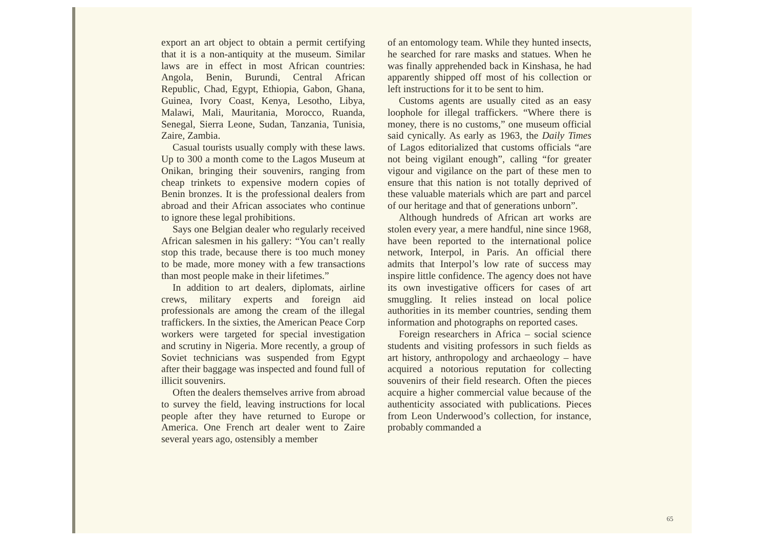export an art object to obtain a permit certifying that it is a non-antiquity at the museum. Similar laws are in effect in most African countries: Angola, Benin, Burundi, Central African Republic, Chad, Egypt, Ethiopia, Gabon, Ghana, Guinea, Ivory Coast, Kenya, Lesotho, Libya, Malawi, Mali, Mauritania, Morocco, Ruanda, Senegal, Sierra Leone, Sudan, Tanzania, Tunisia, Zaire, Zambia.
Casual tourists usually comply with these laws. Up to 300 a month come to the Lagos Museum at Onikan, bringing their souvenirs, ranging from cheap trinkets to expensive modern copies of Benin bronzes. It is the professional dealers from abroad and their African associates who continue to ignore these legal prohibitions.
Says one Belgian dealer who regularly received African salesmen in his gallery: “You can’t really stop this trade, because there is too much money to be made, more money with a few transactions than most people make in their lifetimes.”
In addition to art dealers, diplomats, airline crews, military experts and foreign aid professionals are among the cream of the illegal traffickers. In the sixties, the American Peace Corp workers were targeted for special investigation and scrutiny in Nigeria. More recently, a group of Soviet technicians was suspended from Egypt after their baggage was inspected and found full of illicit souvenirs.
Often the dealers themselves arrive from abroad to survey the field, leaving instructions for local people after they have returned to Europe or America. One French art dealer went to Zaire several years ago, ostensibly a member
of an entomology team. While they hunted insects, he searched for rare masks and statues. When he was finally apprehended back in Kinshasa, he had apparently shipped off most of his collection or left instructions for it to be sent to him.
Customs agents are usually cited as an easy loophole for illegal traffickers. “Where there is money, there is no customs,” one museum official said cynically. As early as 1963, the Daily Times of Lagos editorialized that customs officials “are not being vigilant enough”, calling “for greater vigour and vigilance on the part of these men to ensure that this nation is not totally deprived of these valuable materials which are part and parcel of our heritage and that of generations unborn”.
Although hundreds of African art works are stolen every year, a mere handful, nine since 1968, have been reported to the international police network, Interpol, in Paris. An official there admits that Interpol’s low rate of success may inspire little confidence. The agency does not have its own investigative officers for cases of art smuggling. It relies instead on local police authorities in its member countries, sending them information and photographs on reported cases.
Foreign researchers in Africa – social science students and visiting professors in such fields as art history, anthropology and archaeology – have acquired a notorious reputation for collecting souvenirs of their field research. Often the pieces acquire a higher commercial value because of the authenticity associated with publications. Pieces from Leon Underwood’s collection, for instance, probably commanded a
65